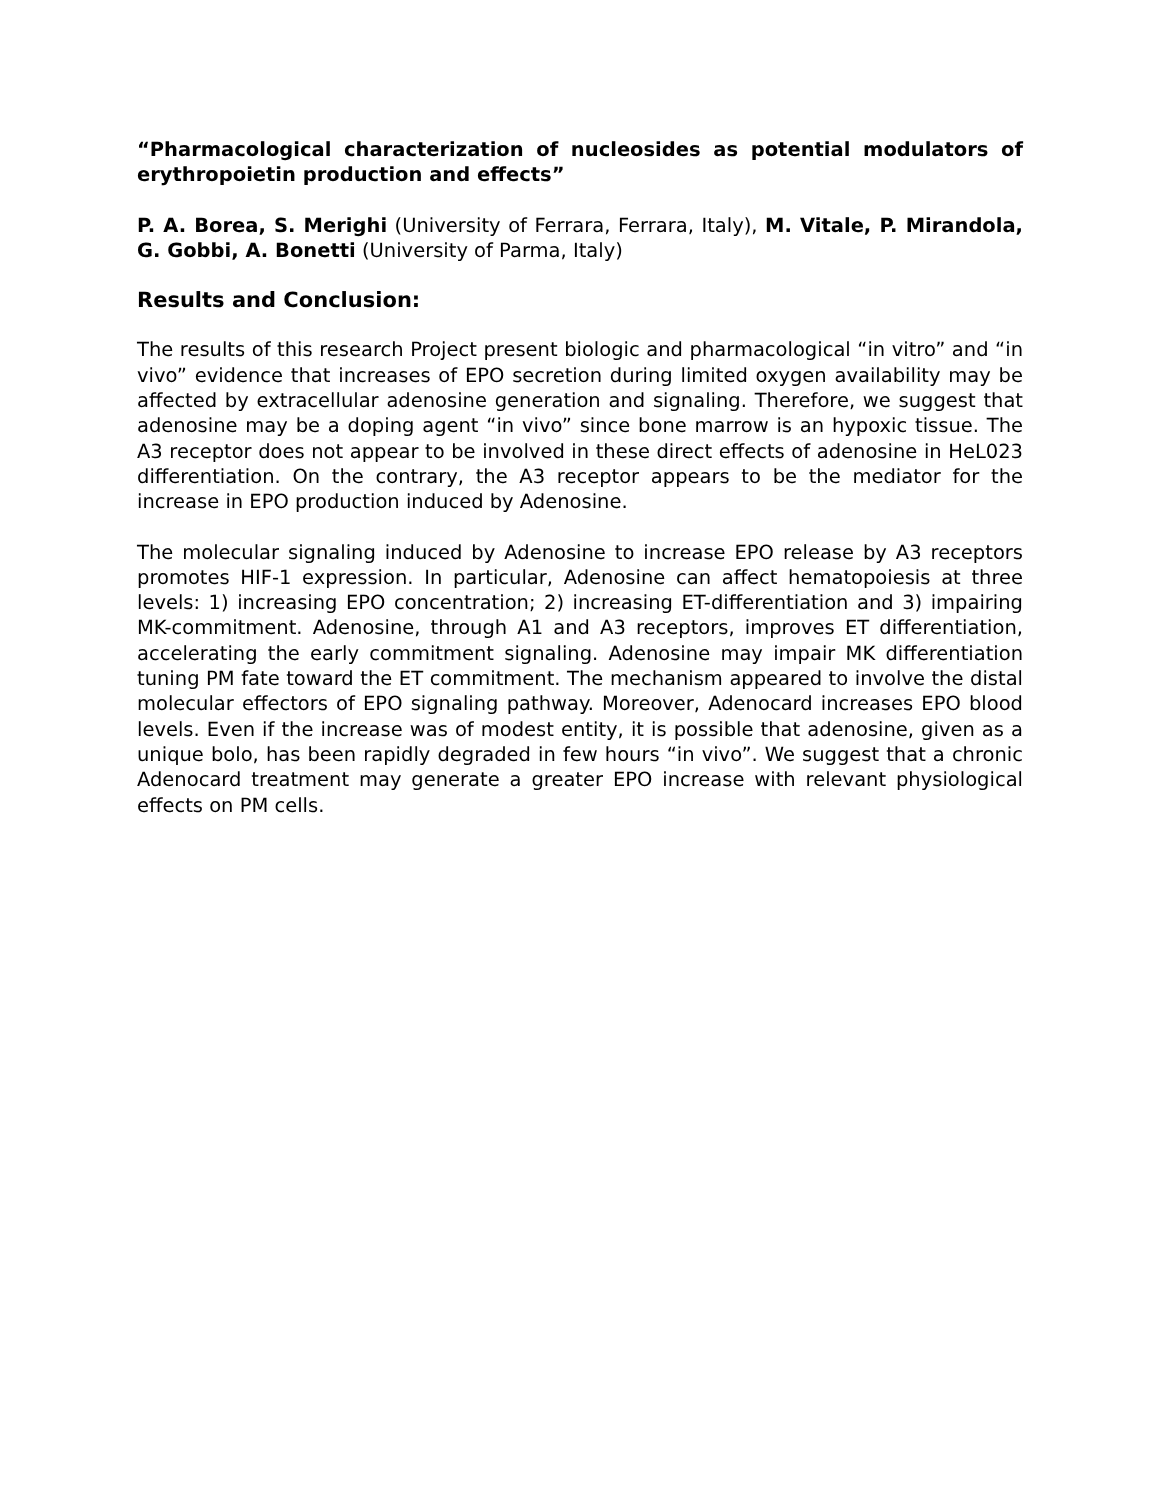“Pharmacological characterization of nucleosides as potential modulators of erythropoietin production and effects”
P. A. Borea, S. Merighi (University of Ferrara, Ferrara, Italy), M. Vitale, P. Mirandola, G. Gobbi, A. Bonetti (University of Parma, Italy)
Results and Conclusion:
The results of this research Project present biologic and pharmacological “in vitro” and “in vivo” evidence that increases of EPO secretion during limited oxygen availability may be affected by extracellular adenosine generation and signaling. Therefore, we suggest that adenosine may be a doping agent “in vivo” since bone marrow is an hypoxic tissue. The A3 receptor does not appear to be involved in these direct effects of adenosine in HeL023 differentiation. On the contrary, the A3 receptor appears to be the mediator for the increase in EPO production induced by Adenosine.
The molecular signaling induced by Adenosine to increase EPO release by A3 receptors promotes HIF-1 expression. In particular, Adenosine can affect hematopoiesis at three levels: 1) increasing EPO concentration; 2) increasing ET-differentiation and 3) impairing MK-commitment. Adenosine, through A1 and A3 receptors, improves ET differentiation, accelerating the early commitment signaling. Adenosine may impair MK differentiation tuning PM fate toward the ET commitment. The mechanism appeared to involve the distal molecular effectors of EPO signaling pathway. Moreover, Adenocard increases EPO blood levels. Even if the increase was of modest entity, it is possible that adenosine, given as a unique bolo, has been rapidly degraded in few hours “in vivo”. We suggest that a chronic Adenocard treatment may generate a greater EPO increase with relevant physiological effects on PM cells.